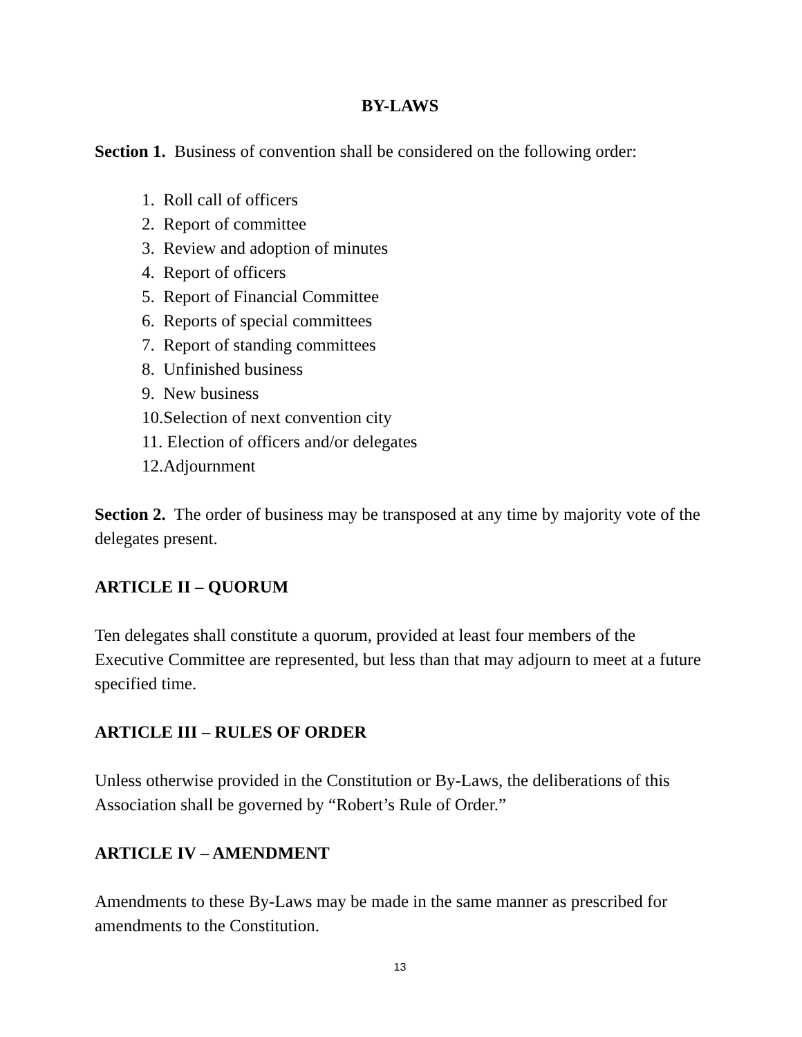BY-LAWS
Section 1. Business of convention shall be considered on the following order:
1. Roll call of officers
2. Report of committee
3. Review and adoption of minutes
4. Report of officers
5. Report of Financial Committee
6. Reports of special committees
7. Report of standing committees
8. Unfinished business
9. New business
10.Selection of next convention city
11. Election of officers and/or delegates
12.Adjournment
Section 2. The order of business may be transposed at any time by majority vote of the delegates present.
ARTICLE II – QUORUM
Ten delegates shall constitute a quorum, provided at least four members of the Executive Committee are represented, but less than that may adjourn to meet at a future specified time.
ARTICLE III – RULES OF ORDER
Unless otherwise provided in the Constitution or By-Laws, the deliberations of this Association shall be governed by “Robert’s Rule of Order.”
ARTICLE IV – AMENDMENT
Amendments to these By-Laws may be made in the same manner as prescribed for amendments to the Constitution.
13